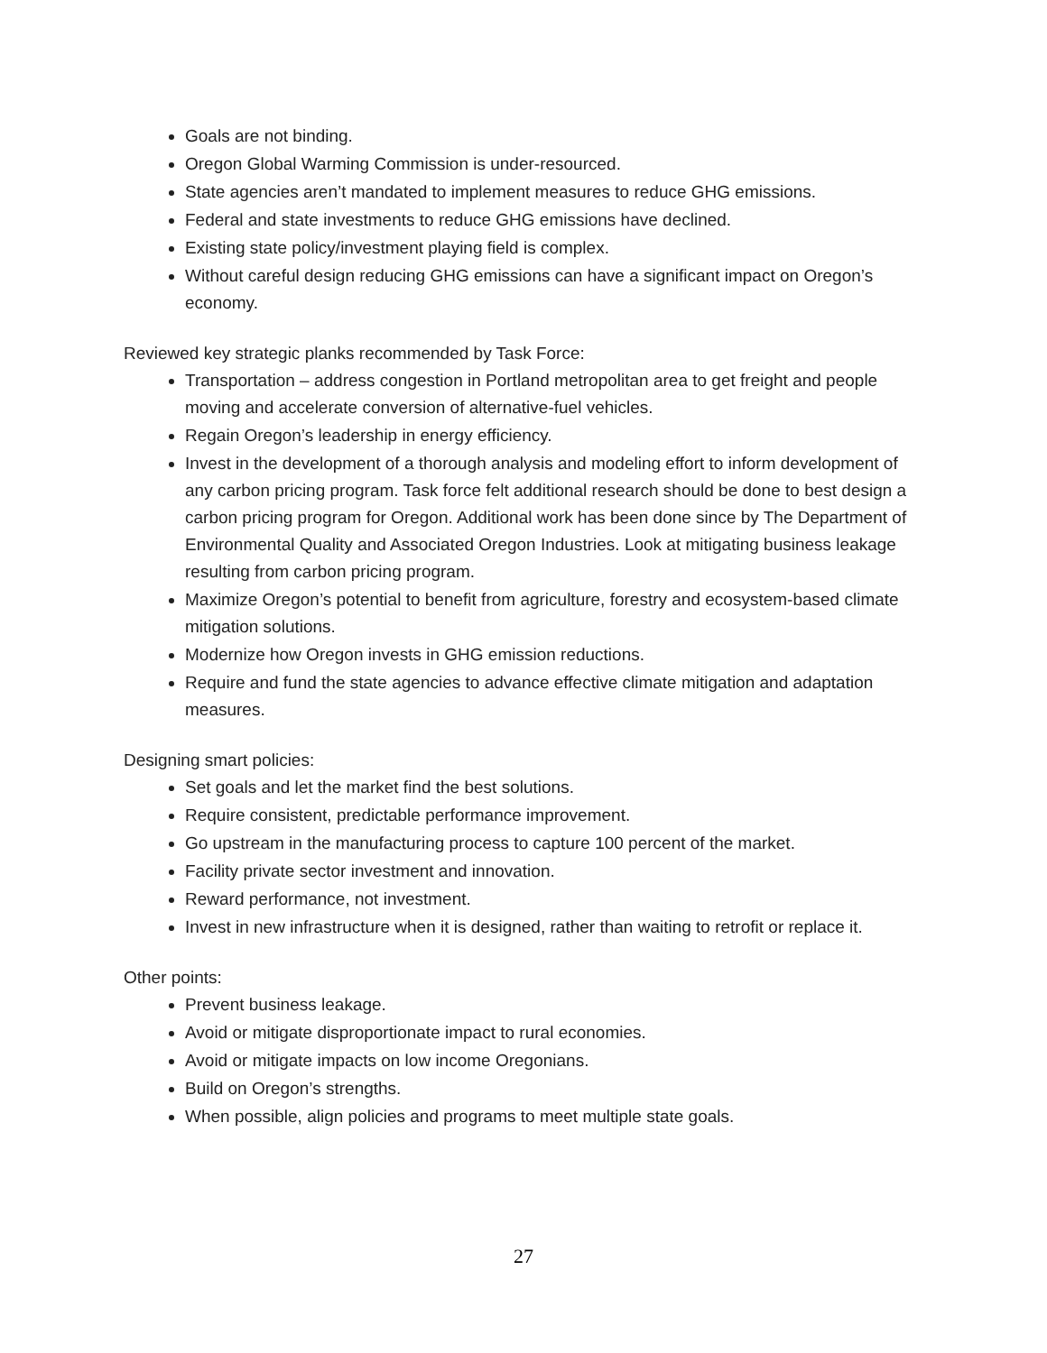Goals are not binding.
Oregon Global Warming Commission is under-resourced.
State agencies aren’t mandated to implement measures to reduce GHG emissions.
Federal and state investments to reduce GHG emissions have declined.
Existing state policy/investment playing field is complex.
Without careful design reducing GHG emissions can have a significant impact on Oregon’s economy.
Reviewed key strategic planks recommended by Task Force:
Transportation – address congestion in Portland metropolitan area to get freight and people moving and accelerate conversion of alternative-fuel vehicles.
Regain Oregon’s leadership in energy efficiency.
Invest in the development of a thorough analysis and modeling effort to inform development of any carbon pricing program. Task force felt additional research should be done to best design a carbon pricing program for Oregon. Additional work has been done since by The Department of Environmental Quality and Associated Oregon Industries. Look at mitigating business leakage resulting from carbon pricing program.
Maximize Oregon’s potential to benefit from agriculture, forestry and ecosystem-based climate mitigation solutions.
Modernize how Oregon invests in GHG emission reductions.
Require and fund the state agencies to advance effective climate mitigation and adaptation measures.
Designing smart policies:
Set goals and let the market find the best solutions.
Require consistent, predictable performance improvement.
Go upstream in the manufacturing process to capture 100 percent of the market.
Facility private sector investment and innovation.
Reward performance, not investment.
Invest in new infrastructure when it is designed, rather than waiting to retrofit or replace it.
Other points:
Prevent business leakage.
Avoid or mitigate disproportionate impact to rural economies.
Avoid or mitigate impacts on low income Oregonians.
Build on Oregon’s strengths.
When possible, align policies and programs to meet multiple state goals.
27